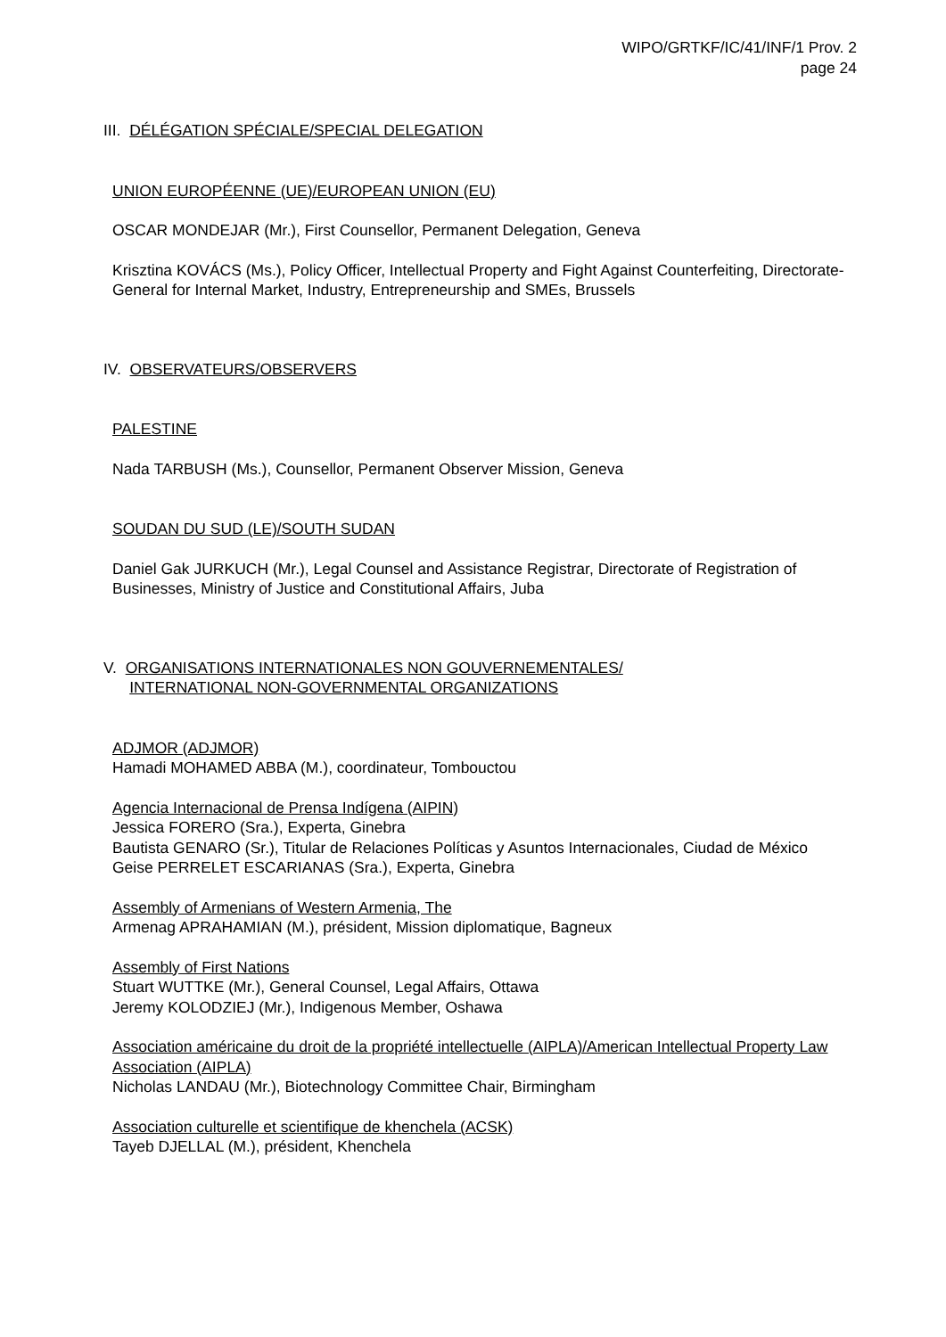WIPO/GRTKF/IC/41/INF/1 Prov. 2
page 24
III. DÉLÉGATION SPÉCIALE/SPECIAL DELEGATION
UNION EUROPÉENNE (UE)/EUROPEAN UNION (EU)
OSCAR MONDEJAR (Mr.), First Counsellor, Permanent Delegation, Geneva
Krisztina KOVÁCS (Ms.), Policy Officer, Intellectual Property and Fight Against Counterfeiting, Directorate-General for Internal Market, Industry, Entrepreneurship and SMEs, Brussels
IV. OBSERVATEURS/OBSERVERS
PALESTINE
Nada TARBUSH (Ms.), Counsellor, Permanent Observer Mission, Geneva
SOUDAN DU SUD (LE)/SOUTH SUDAN
Daniel Gak JURKUCH (Mr.), Legal Counsel and Assistance Registrar, Directorate of Registration of Businesses, Ministry of Justice and Constitutional Affairs, Juba
V. ORGANISATIONS INTERNATIONALES NON GOUVERNEMENTALES/
INTERNATIONAL NON-GOVERNMENTAL ORGANIZATIONS
ADJMOR (ADJMOR)
Hamadi MOHAMED ABBA (M.), coordinateur, Tombouctou
Agencia Internacional de Prensa Indígena (AIPIN)
Jessica FORERO (Sra.), Experta, Ginebra
Bautista GENARO (Sr.), Titular de Relaciones Políticas y Asuntos Internacionales, Ciudad de México
Geise PERRELET ESCARIANAS (Sra.), Experta, Ginebra
Assembly of Armenians of Western Armenia, The
Armenag APRAHAMIAN (M.), président, Mission diplomatique, Bagneux
Assembly of First Nations
Stuart WUTTKE (Mr.), General Counsel, Legal Affairs, Ottawa
Jeremy KOLODZIEJ (Mr.), Indigenous Member, Oshawa
Association américaine du droit de la propriété intellectuelle (AIPLA)/American Intellectual Property Law Association (AIPLA)
Nicholas LANDAU (Mr.), Biotechnology Committee Chair, Birmingham
Association culturelle et scientifique de khenchela (ACSK)
Tayeb DJELLAL (M.), président, Khenchela